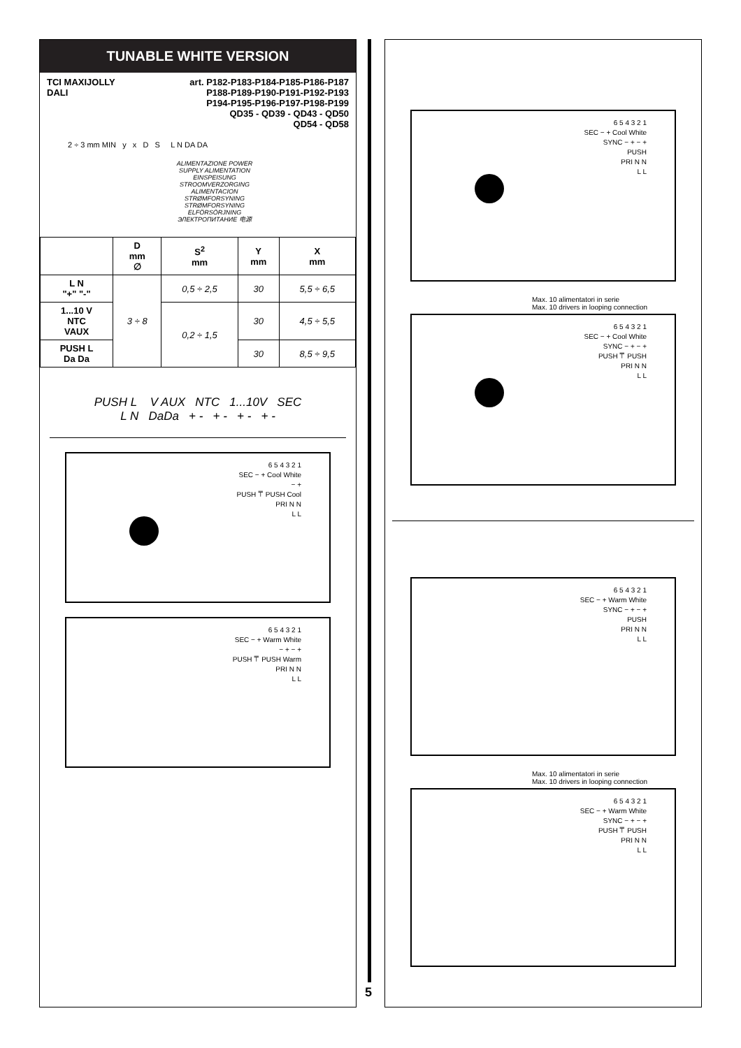TUNABLE WHITE VERSION
TCI MAXIJOLLY
DALI
art. P182-P183-P184-P185-P186-P187
P188-P189-P190-P191-P192-P193
P194-P195-P196-P197-P198-P199
QD35 - QD39 - QD43 - QD50
QD54 - QD58
2 ÷ 3 mm MIN y x D S L N DA DA
ALIMENTAZIONE POWER SUPPLY ALIMENTATION EINSPEISUNG STROOMVERZORGING ALIMENTACION STRØMFORSYNING STRØMFORSYNING ELFÖRSÖRJNING ЭЛЕКТРОПИТАНИЕ 电源
| | D mm ∅ | S<sup>2</sup> mm | Y mm | X mm |
| --- | --- | --- | --- | --- |
| L N "+" "-" | 3 ÷ 8 | 0,5 ÷ 2,5 | 30 | 5,5 ÷ 6,5 |
| 1...10 V NTC VAUX | | 0,2 ÷ 1,5 | 30 | 4,5 ÷ 5,5 |
| PUSH L Da Da | | | 30 | 8,5 ÷ 9,5 |
PUSH L V AUX NTC 1...10V SEC
L N DaDa + - + - + - + -
6 5 4 3 2 1
SEC − + Cool White
− +
PUSH ⍑ PUSH Cool
PRI N N
L L
6 5 4 3 2 1
SEC − + Warm White
− + − +
PUSH ⍑ PUSH Warm
PRI N N
L L
5
6 5 4 3 2 1
SEC − + Cool White
SYNC − + − +
PUSH
PRI N N
L L
Max. 10 alimentatori in serie
Max. 10 drivers in looping connection
6 5 4 3 2 1
SEC − + Cool White
SYNC − + − +
PUSH ⍑ PUSH
PRI N N
L L
6 5 4 3 2 1
SEC − + Warm White
SYNC − + − +
PUSH
PRI N N
L L
Max. 10 alimentatori in serie
Max. 10 drivers in looping connection
6 5 4 3 2 1
SEC − + Warm White
SYNC − + − +
PUSH ⍑ PUSH
PRI N N
L L